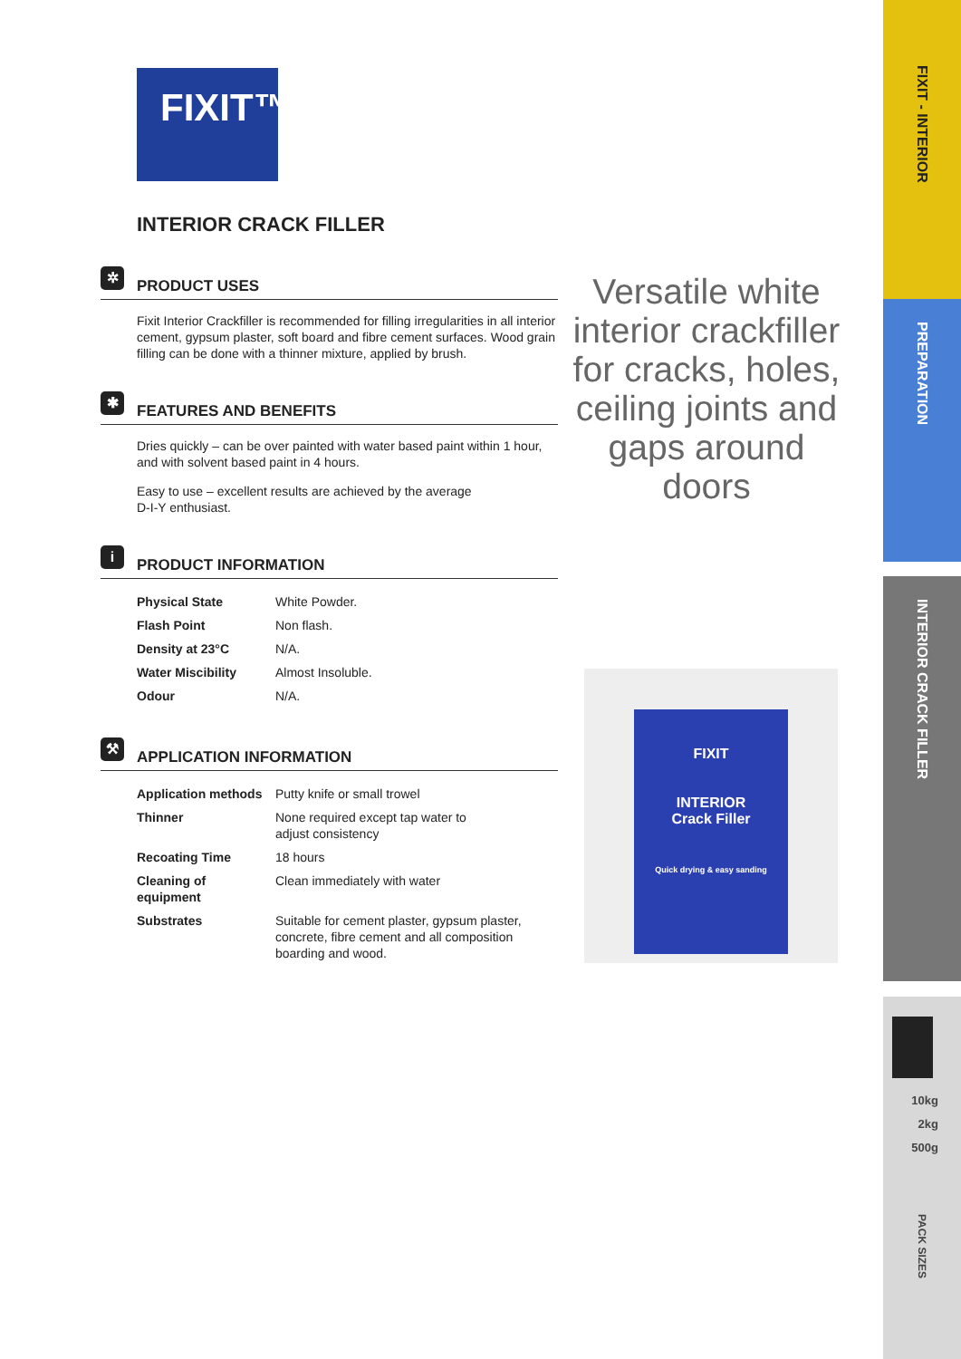FIXIT™
INTERIOR CRACK FILLER
✲
PRODUCT USES
Fixit Interior Crackfiller is recommended for filling irregularities in all interior cement, gypsum plaster, soft board and fibre cement surfaces. Wood grain filling can be done with a thinner mixture, applied by brush.
✱
FEATURES AND BENEFITS
Dries quickly – can be over painted with water based paint within 1 hour, and with solvent based paint in 4 hours.
Easy to use – excellent results are achieved by the average
D-I-Y enthusiast.
i
PRODUCT INFORMATION
| Physical State | White Powder. |
| Flash Point | Non flash. |
| Density at 23°C | N/A. |
| Water Miscibility | Almost Insoluble. |
| Odour | N/A. |
⚒
APPLICATION INFORMATION
| Application methods | Putty knife or small trowel |
| Thinner | None required except tap water to adjust consistency |
| Recoating Time | 18 hours |
| Cleaning of equipment | Clean immediately with water |
| Substrates | Suitable for cement plaster, gypsum plaster, concrete, fibre cement and all composition boarding and wood. |
Versatile white interior crackfiller for cracks, holes, ceiling joints and gaps around doors
FIXIT
INTERIOR
Crack Filler
Quick drying & easy sanding
FIXIT - INTERIOR
PREPARATION
INTERIOR CRACK FILLER
10kg
2kg
500g
PACK SIZES